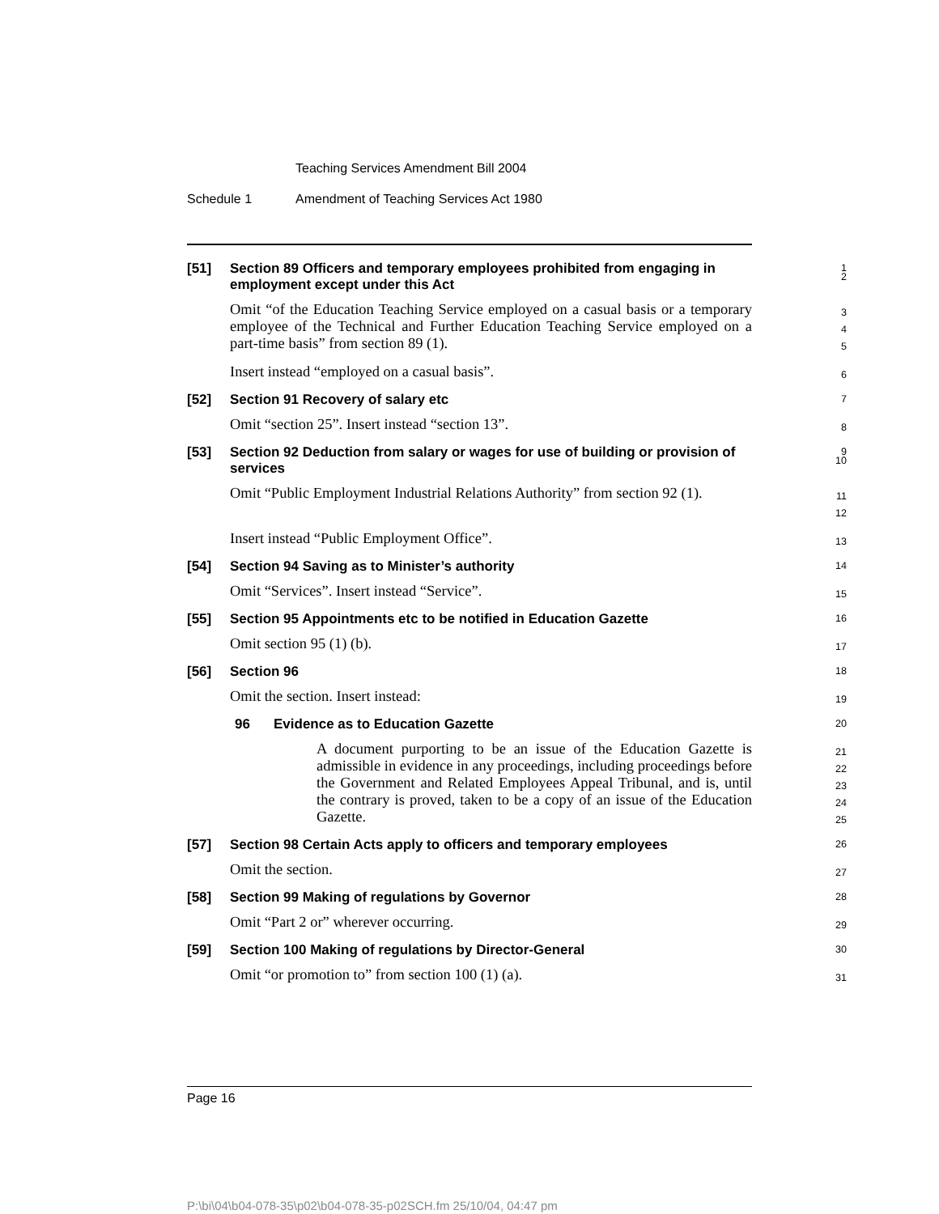Teaching Services Amendment Bill 2004
Schedule 1 Amendment of Teaching Services Act 1980
[51]
Section 89 Officers and temporary employees prohibited from engaging in employment except under this Act
1
2
Omit “of the Education Teaching Service employed on a casual basis or a temporary employee of the Technical and Further Education Teaching Service employed on a part-time basis” from section 89 (1).
3
4
5
Insert instead “employed on a casual basis”.
6
[52]
Section 91 Recovery of salary etc
7
Omit “section 25”. Insert instead “section 13”.
8
[53]
Section 92 Deduction from salary or wages for use of building or provision of services
9
10
Omit “Public Employment Industrial Relations Authority” from section 92 (1).
11
12
Insert instead “Public Employment Office”.
13
[54]
Section 94 Saving as to Minister’s authority
14
Omit “Services”. Insert instead “Service”.
15
[55]
Section 95 Appointments etc to be notified in Education Gazette
16
Omit section 95 (1) (b).
17
[56]
Section 96
18
Omit the section. Insert instead:
19
96 Evidence as to Education Gazette
20
A document purporting to be an issue of the Education Gazette is admissible in evidence in any proceedings, including proceedings before the Government and Related Employees Appeal Tribunal, and is, until the contrary is proved, taken to be a copy of an issue of the Education Gazette.
21
22
23
24
25
[57]
Section 98 Certain Acts apply to officers and temporary employees
26
Omit the section.
27
[58]
Section 99 Making of regulations by Governor
28
Omit “Part 2 or” wherever occurring.
29
[59]
Section 100 Making of regulations by Director-General
30
Omit “or promotion to” from section 100 (1) (a).
31
Page 16
P:\bi\04\b04-078-35\p02\b04-078-35-p02SCH.fm 25/10/04, 04:47 pm